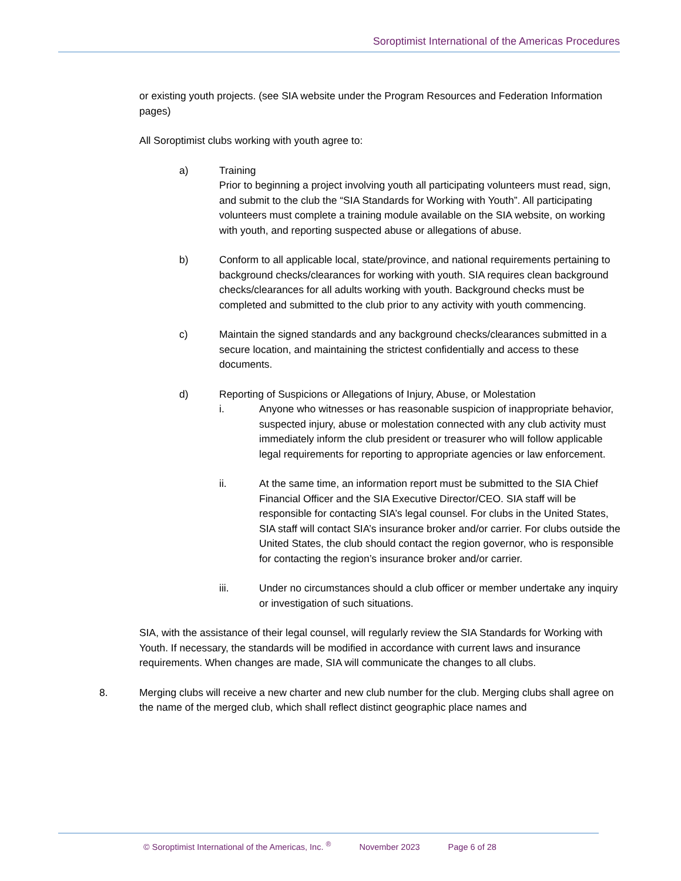Soroptimist International of the Americas Procedures
or existing youth projects. (see SIA website under the Program Resources and Federation Information pages)
All Soroptimist clubs working with youth agree to:
a) Training
Prior to beginning a project involving youth all participating volunteers must read, sign, and submit to the club the “SIA Standards for Working with Youth”. All participating volunteers must complete a training module available on the SIA website, on working with youth, and reporting suspected abuse or allegations of abuse.
b) Conform to all applicable local, state/province, and national requirements pertaining to background checks/clearances for working with youth. SIA requires clean background checks/clearances for all adults working with youth. Background checks must be completed and submitted to the club prior to any activity with youth commencing.
c) Maintain the signed standards and any background checks/clearances submitted in a secure location, and maintaining the strictest confidentially and access to these documents.
d) Reporting of Suspicions or Allegations of Injury, Abuse, or Molestation
i. Anyone who witnesses or has reasonable suspicion of inappropriate behavior, suspected injury, abuse or molestation connected with any club activity must immediately inform the club president or treasurer who will follow applicable legal requirements for reporting to appropriate agencies or law enforcement.
ii. At the same time, an information report must be submitted to the SIA Chief Financial Officer and the SIA Executive Director/CEO. SIA staff will be responsible for contacting SIA’s legal counsel. For clubs in the United States, SIA staff will contact SIA’s insurance broker and/or carrier. For clubs outside the United States, the club should contact the region governor, who is responsible for contacting the region’s insurance broker and/or carrier.
iii. Under no circumstances should a club officer or member undertake any inquiry or investigation of such situations.
SIA, with the assistance of their legal counsel, will regularly review the SIA Standards for Working with Youth. If necessary, the standards will be modified in accordance with current laws and insurance requirements. When changes are made, SIA will communicate the changes to all clubs.
8. Merging clubs will receive a new charter and new club number for the club. Merging clubs shall agree on the name of the merged club, which shall reflect distinct geographic place names and
© Soroptimist International of the Americas, Inc. <sup>®</sup> November 2023 Page 6 of 28